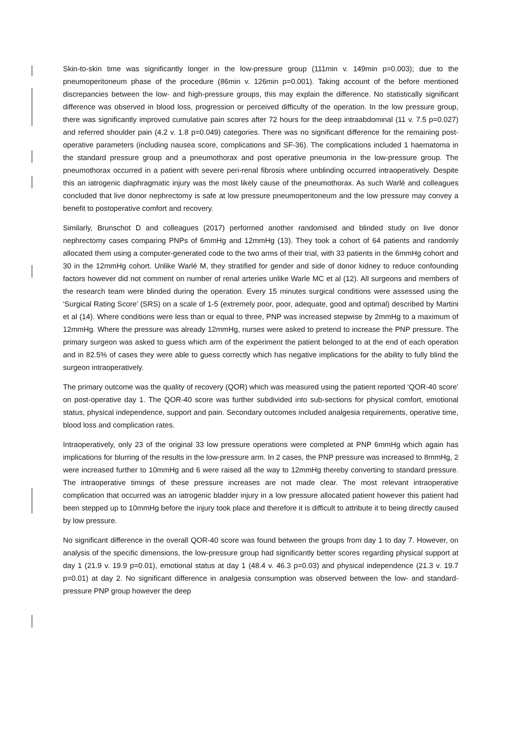Skin-to-skin time was significantly longer in the low-pressure group (111min v. 149min p=0.003); due to the pneumoperitoneum phase of the procedure (86min v. 126min p=0.001). Taking account of the before mentioned discrepancies between the low- and high-pressure groups, this may explain the difference. No statistically significant difference was observed in blood loss, progression or perceived difficulty of the operation. In the low pressure group, there was significantly improved cumulative pain scores after 72 hours for the deep intraabdominal (11 v. 7.5 p=0.027) and referred shoulder pain (4.2 v. 1.8 p=0.049) categories. There was no significant difference for the remaining post-operative parameters (including nausea score, complications and SF-36). The complications included 1 haematoma in the standard pressure group and a pneumothorax and post operative pneumonia in the low-pressure group. The pneumothorax occurred in a patient with severe peri-renal fibrosis where unblinding occurred intraoperatively. Despite this an iatrogenic diaphragmatic injury was the most likely cause of the pneumothorax. As such Warlé and colleagues concluded that live donor nephrectomy is safe at low pressure pneumoperitoneum and the low pressure may convey a benefit to postoperative comfort and recovery.
Similarly, Brunschot D and colleagues (2017) performed another randomised and blinded study on live donor nephrectomy cases comparing PNPs of 6mmHg and 12mmHg (13). They took a cohort of 64 patients and randomly allocated them using a computer-generated code to the two arms of their trial, with 33 patients in the 6mmHg cohort and 30 in the 12mmHg cohort. Unlike Warlé M, they stratified for gender and side of donor kidney to reduce confounding factors however did not comment on number of renal arteries unlike Warle MC et al (12). All surgeons and members of the research team were blinded during the operation. Every 15 minutes surgical conditions were assessed using the ‘Surgical Rating Score’ (SRS) on a scale of 1-5 (extremely poor, poor, adequate, good and optimal) described by Martini et al (14). Where conditions were less than or equal to three, PNP was increased stepwise by 2mmHg to a maximum of 12mmHg. Where the pressure was already 12mmHg, nurses were asked to pretend to increase the PNP pressure. The primary surgeon was asked to guess which arm of the experiment the patient belonged to at the end of each operation and in 82.5% of cases they were able to guess correctly which has negative implications for the ability to fully blind the surgeon intraoperatively.
The primary outcome was the quality of recovery (QOR) which was measured using the patient reported ‘QOR-40 score’ on post-operative day 1. The QOR-40 score was further subdivided into sub-sections for physical comfort, emotional status, physical independence, support and pain. Secondary outcomes included analgesia requirements, operative time, blood loss and complication rates.
Intraoperatively, only 23 of the original 33 low pressure operations were completed at PNP 6mmHg which again has implications for blurring of the results in the low-pressure arm. In 2 cases, the PNP pressure was increased to 8mmHg, 2 were increased further to 10mmHg and 6 were raised all the way to 12mmHg thereby converting to standard pressure. The intraoperative timings of these pressure increases are not made clear. The most relevant intraoperative complication that occurred was an iatrogenic bladder injury in a low pressure allocated patient however this patient had been stepped up to 10mmHg before the injury took place and therefore it is difficult to attribute it to being directly caused by low pressure.
No significant difference in the overall QOR-40 score was found between the groups from day 1 to day 7. However, on analysis of the specific dimensions, the low-pressure group had significantly better scores regarding physical support at day 1 (21.9 v. 19.9 p=0.01), emotional status at day 1 (48.4 v. 46.3 p=0.03) and physical independence (21.3 v. 19.7 p=0.01) at day 2. No significant difference in analgesia consumption was observed between the low- and standard-pressure PNP group however the deep